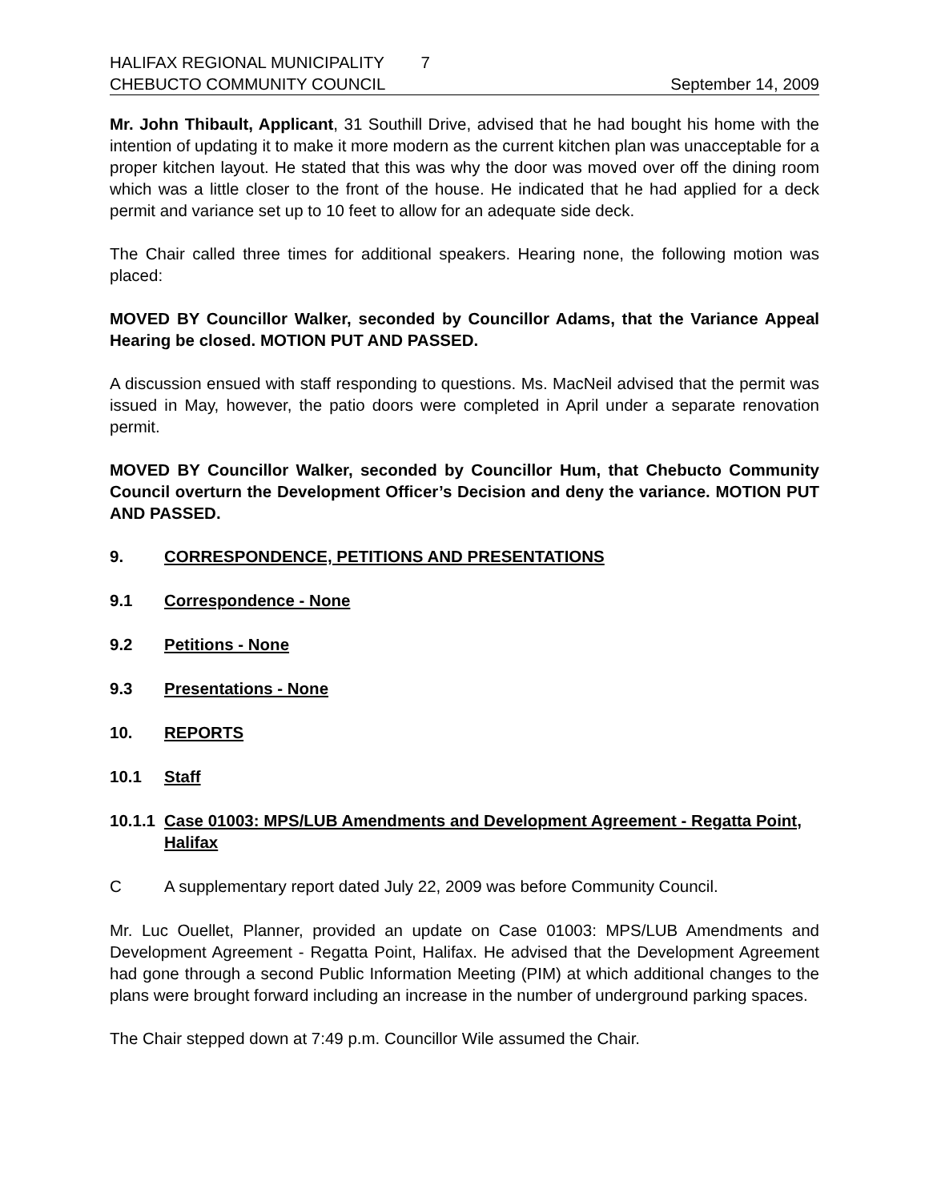HALIFAX REGIONAL MUNICIPALITY 7
CHEBUCTO COMMUNITY COUNCIL September 14, 2009
Mr. John Thibault, Applicant, 31 Southill Drive, advised that he had bought his home with the intention of updating it to make it more modern as the current kitchen plan was unacceptable for a proper kitchen layout. He stated that this was why the door was moved over off the dining room which was a little closer to the front of the house. He indicated that he had applied for a deck permit and variance set up to 10 feet to allow for an adequate side deck.
The Chair called three times for additional speakers. Hearing none, the following motion was placed:
MOVED BY Councillor Walker, seconded by Councillor Adams, that the Variance Appeal Hearing be closed. MOTION PUT AND PASSED.
A discussion ensued with staff responding to questions. Ms. MacNeil advised that the permit was issued in May, however, the patio doors were completed in April under a separate renovation permit.
MOVED BY Councillor Walker, seconded by Councillor Hum, that Chebucto Community Council overturn the Development Officer’s Decision and deny the variance. MOTION PUT AND PASSED.
9. CORRESPONDENCE, PETITIONS AND PRESENTATIONS
9.1 Correspondence - None
9.2 Petitions - None
9.3 Presentations - None
10. REPORTS
10.1 Staff
10.1.1 Case 01003: MPS/LUB Amendments and Development Agreement - Regatta Point, Halifax
C A supplementary report dated July 22, 2009 was before Community Council.
Mr. Luc Ouellet, Planner, provided an update on Case 01003: MPS/LUB Amendments and Development Agreement - Regatta Point, Halifax. He advised that the Development Agreement had gone through a second Public Information Meeting (PIM) at which additional changes to the plans were brought forward including an increase in the number of underground parking spaces.
The Chair stepped down at 7:49 p.m. Councillor Wile assumed the Chair.